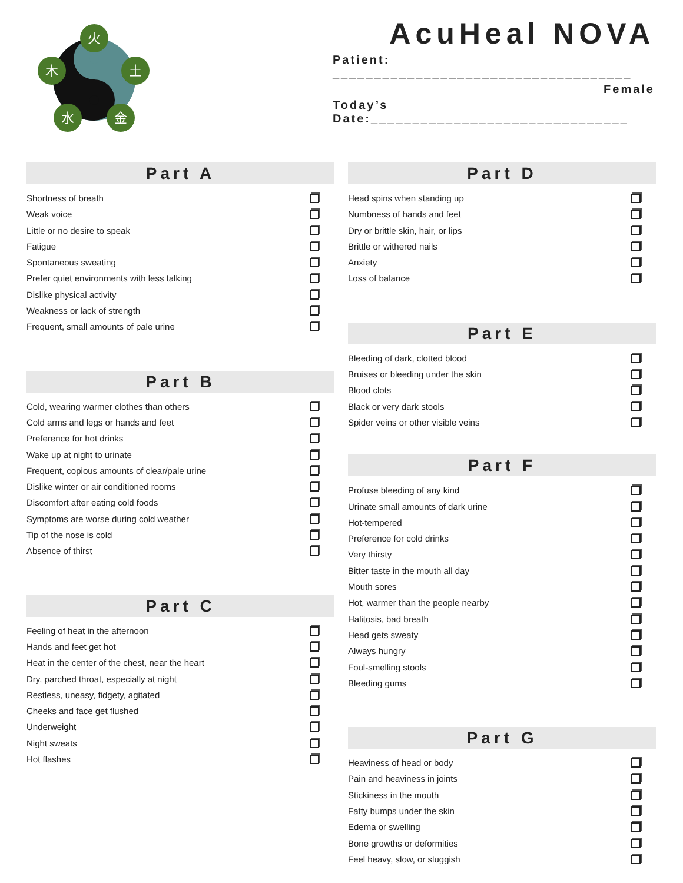火
木
土
水
金
AcuHeal NOVA
Patient: ____________________________________
Female
Today’s Date:_______________________________
Part A
Shortness of breath
Weak voice
Little or no desire to speak
Fatigue
Spontaneous sweating
Prefer quiet environments with less talking
Dislike physical activity
Weakness or lack of strength
Frequent, small amounts of pale urine
Part B
Cold, wearing warmer clothes than others
Cold arms and legs or hands and feet
Preference for hot drinks
Wake up at night to urinate
Frequent, copious amounts of clear/pale urine
Dislike winter or air conditioned rooms
Discomfort after eating cold foods
Symptoms are worse during cold weather
Tip of the nose is cold
Absence of thirst
Part C
Feeling of heat in the afternoon
Hands and feet get hot
Heat in the center of the chest, near the heart
Dry, parched throat, especially at night
Restless, uneasy, fidgety, agitated
Cheeks and face get flushed
Underweight
Night sweats
Hot flashes
Part D
Head spins when standing up
Numbness of hands and feet
Dry or brittle skin, hair, or lips
Brittle or withered nails
Anxiety
Loss of balance
Part E
Bleeding of dark, clotted blood
Bruises or bleeding under the skin
Blood clots
Black or very dark stools
Spider veins or other visible veins
Part F
Profuse bleeding of any kind
Urinate small amounts of dark urine
Hot-tempered
Preference for cold drinks
Very thirsty
Bitter taste in the mouth all day
Mouth sores
Hot, warmer than the people nearby
Halitosis, bad breath
Head gets sweaty
Always hungry
Foul-smelling stools
Bleeding gums
Part G
Heaviness of head or body
Pain and heaviness in joints
Stickiness in the mouth
Fatty bumps under the skin
Edema or swelling
Bone growths or deformities
Feel heavy, slow, or sluggish